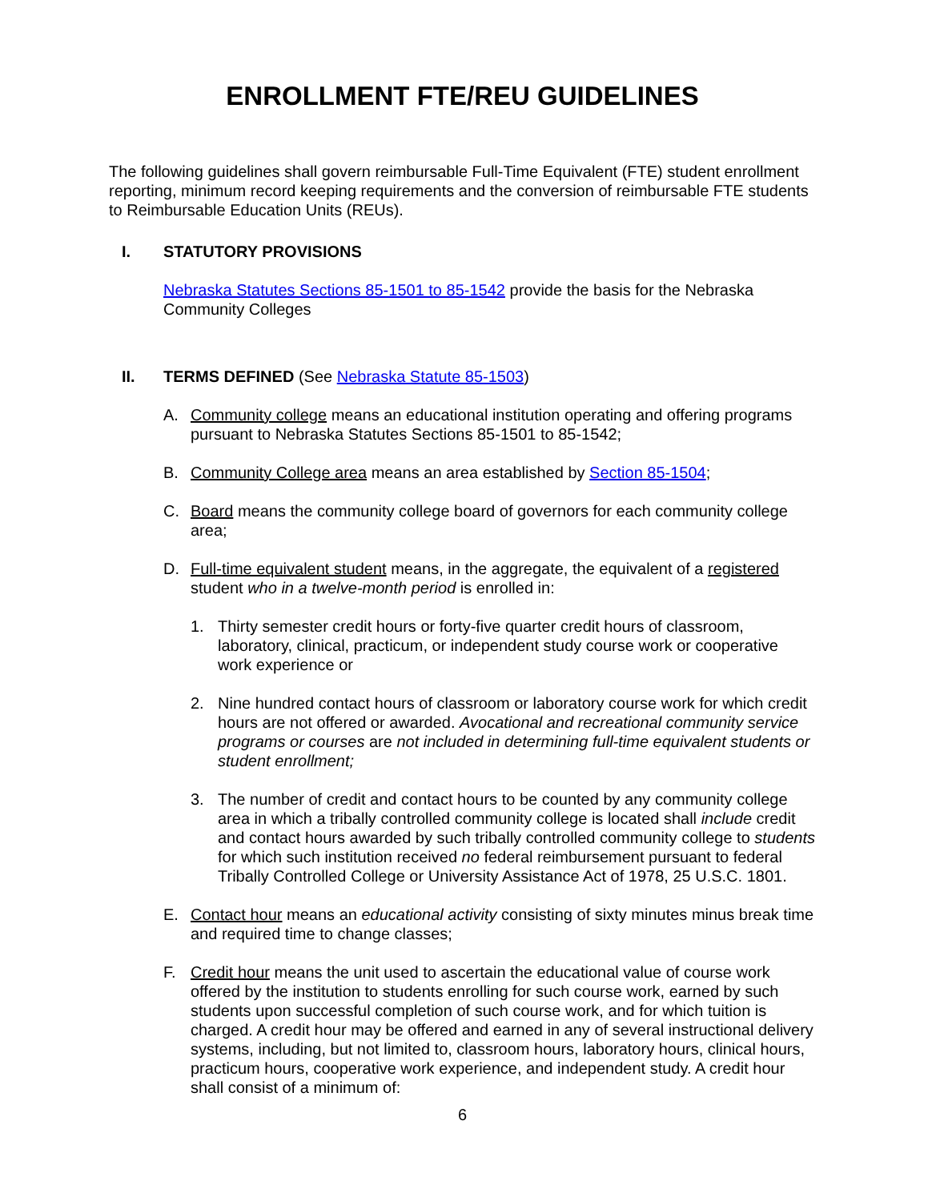ENROLLMENT FTE/REU GUIDELINES
The following guidelines shall govern reimbursable Full-Time Equivalent (FTE) student enrollment reporting, minimum record keeping requirements and the conversion of reimbursable FTE students to Reimbursable Education Units (REUs).
I. STATUTORY PROVISIONS
Nebraska Statutes Sections 85-1501 to 85-1542 provide the basis for the Nebraska Community Colleges
II. TERMS DEFINED (See Nebraska Statute 85-1503)
A. Community college means an educational institution operating and offering programs pursuant to Nebraska Statutes Sections 85-1501 to 85-1542;
B. Community College area means an area established by Section 85-1504;
C. Board means the community college board of governors for each community college area;
D. Full-time equivalent student means, in the aggregate, the equivalent of a registered student who in a twelve-month period is enrolled in:
1. Thirty semester credit hours or forty-five quarter credit hours of classroom, laboratory, clinical, practicum, or independent study course work or cooperative work experience or
2. Nine hundred contact hours of classroom or laboratory course work for which credit hours are not offered or awarded. Avocational and recreational community service programs or courses are not included in determining full-time equivalent students or student enrollment;
3. The number of credit and contact hours to be counted by any community college area in which a tribally controlled community college is located shall include credit and contact hours awarded by such tribally controlled community college to students for which such institution received no federal reimbursement pursuant to federal Tribally Controlled College or University Assistance Act of 1978, 25 U.S.C. 1801.
E. Contact hour means an educational activity consisting of sixty minutes minus break time and required time to change classes;
F. Credit hour means the unit used to ascertain the educational value of course work offered by the institution to students enrolling for such course work, earned by such students upon successful completion of such course work, and for which tuition is charged. A credit hour may be offered and earned in any of several instructional delivery systems, including, but not limited to, classroom hours, laboratory hours, clinical hours, practicum hours, cooperative work experience, and independent study. A credit hour shall consist of a minimum of:
6